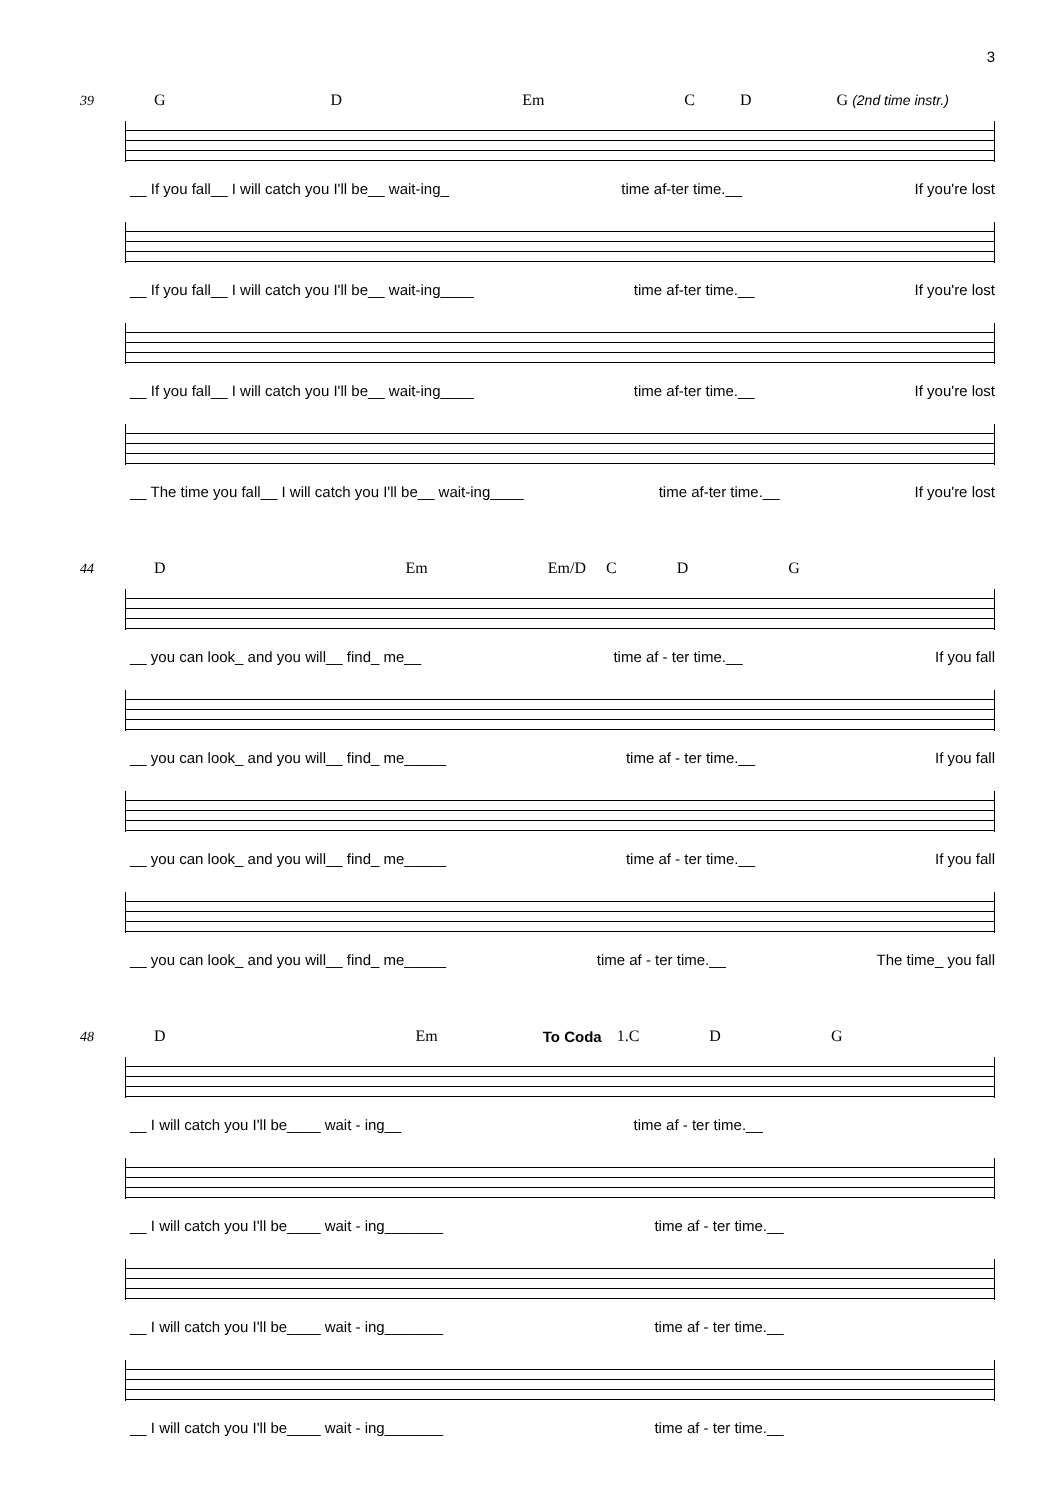3
39 G D Em C D G (2nd time instr.)
__ If you fall__ I will catch you I'll be__ wait-ing_ time af-ter time.__ If you're lost
__ If you fall__ I will catch you I'll be__ wait-ing____ time af-ter time.__ If you're lost
__ If you fall__ I will catch you I'll be__ wait-ing____ time af-ter time.__ If you're lost
__ The time you fall__ I will catch you I'll be__ wait-ing____ time af-ter time.__ If you're lost
44 D Em Em/D C D G
__ you can look_ and you will__ find_ me__ time af - ter time.__ If you fall
__ you can look_ and you will__ find_ me_____ time af - ter time.__ If you fall
__ you can look_ and you will__ find_ me_____ time af - ter time.__ If you fall
__ you can look_ and you will__ find_ me_____ time af - ter time.__ The time_ you fall
48 D Em To Coda 1.C D G
__ I will catch you I'll be____ wait - ing__ time af - ter time.__
__ I will catch you I'll be____ wait - ing_______ time af - ter time.__
__ I will catch you I'll be____ wait - ing_______ time af - ter time.__
__ I will catch you I'll be____ wait - ing_______ time af - ter time.__